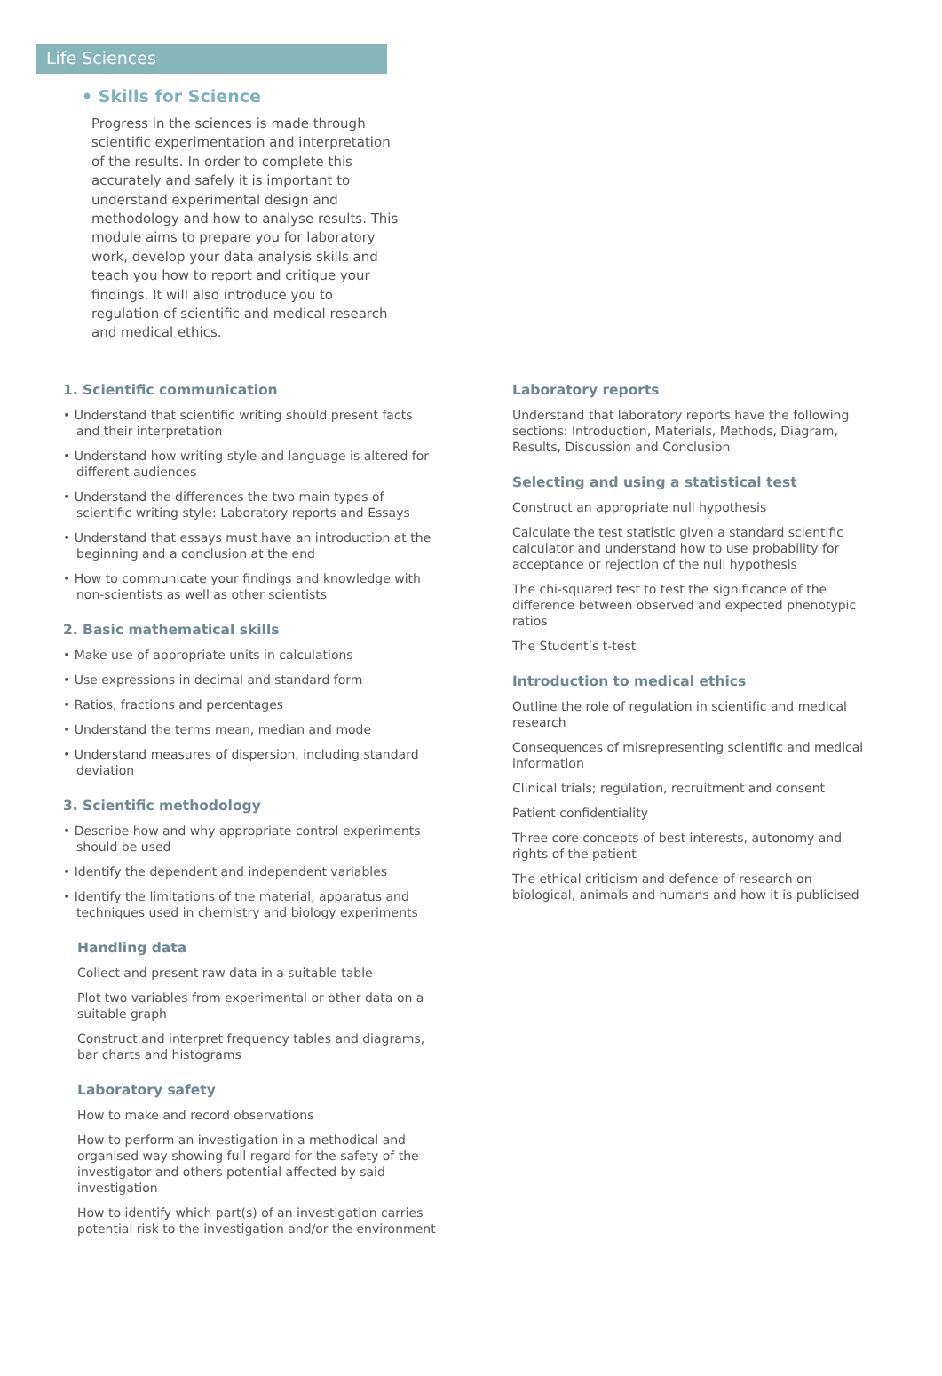Life Sciences
• Skills for Science
Progress in the sciences is made through scientific experimentation and interpretation of the results. In order to complete this accurately and safely it is important to understand experimental design and methodology and how to analyse results. This module aims to prepare you for laboratory work, develop your data analysis skills and teach you how to report and critique your findings. It will also introduce you to regulation of scientific and medical research and medical ethics.
1. Scientific communication
• Understand that scientific writing should present facts and their interpretation
• Understand how writing style and language is altered for different audiences
• Understand the differences the two main types of scientific writing style: Laboratory reports and Essays
• Understand that essays must have an introduction at the beginning and a conclusion at the end
• How to communicate your findings and knowledge with non-scientists as well as other scientists
2. Basic mathematical skills
• Make use of appropriate units in calculations
• Use expressions in decimal and standard form
• Ratios, fractions and percentages
• Understand the terms mean, median and mode
• Understand measures of dispersion, including standard deviation
3. Scientific methodology
• Describe how and why appropriate control experiments should be used
• Identify the dependent and independent variables
• Identify the limitations of the material, apparatus and techniques used in chemistry and biology experiments
Handling data
Collect and present raw data in a suitable table
Plot two variables from experimental or other data on a suitable graph
Construct and interpret frequency tables and diagrams, bar charts and histograms
Laboratory safety
How to make and record observations
How to perform an investigation in a methodical and organised way showing full regard for the safety of the investigator and others potential affected by said investigation
How to identify which part(s) of an investigation carries potential risk to the investigation and/or the environment
Laboratory reports
Understand that laboratory reports have the following sections: Introduction, Materials, Methods, Diagram, Results, Discussion and Conclusion
Selecting and using a statistical test
Construct an appropriate null hypothesis
Calculate the test statistic given a standard scientific calculator and understand how to use probability for acceptance or rejection of the null hypothesis
The chi-squared test to test the significance of the difference between observed and expected phenotypic ratios
The Student’s t-test
Introduction to medical ethics
Outline the role of regulation in scientific and medical research
Consequences of misrepresenting scientific and medical information
Clinical trials; regulation, recruitment and consent
Patient confidentiality
Three core concepts of best interests, autonomy and rights of the patient
The ethical criticism and defence of research on biological, animals and humans and how it is publicised